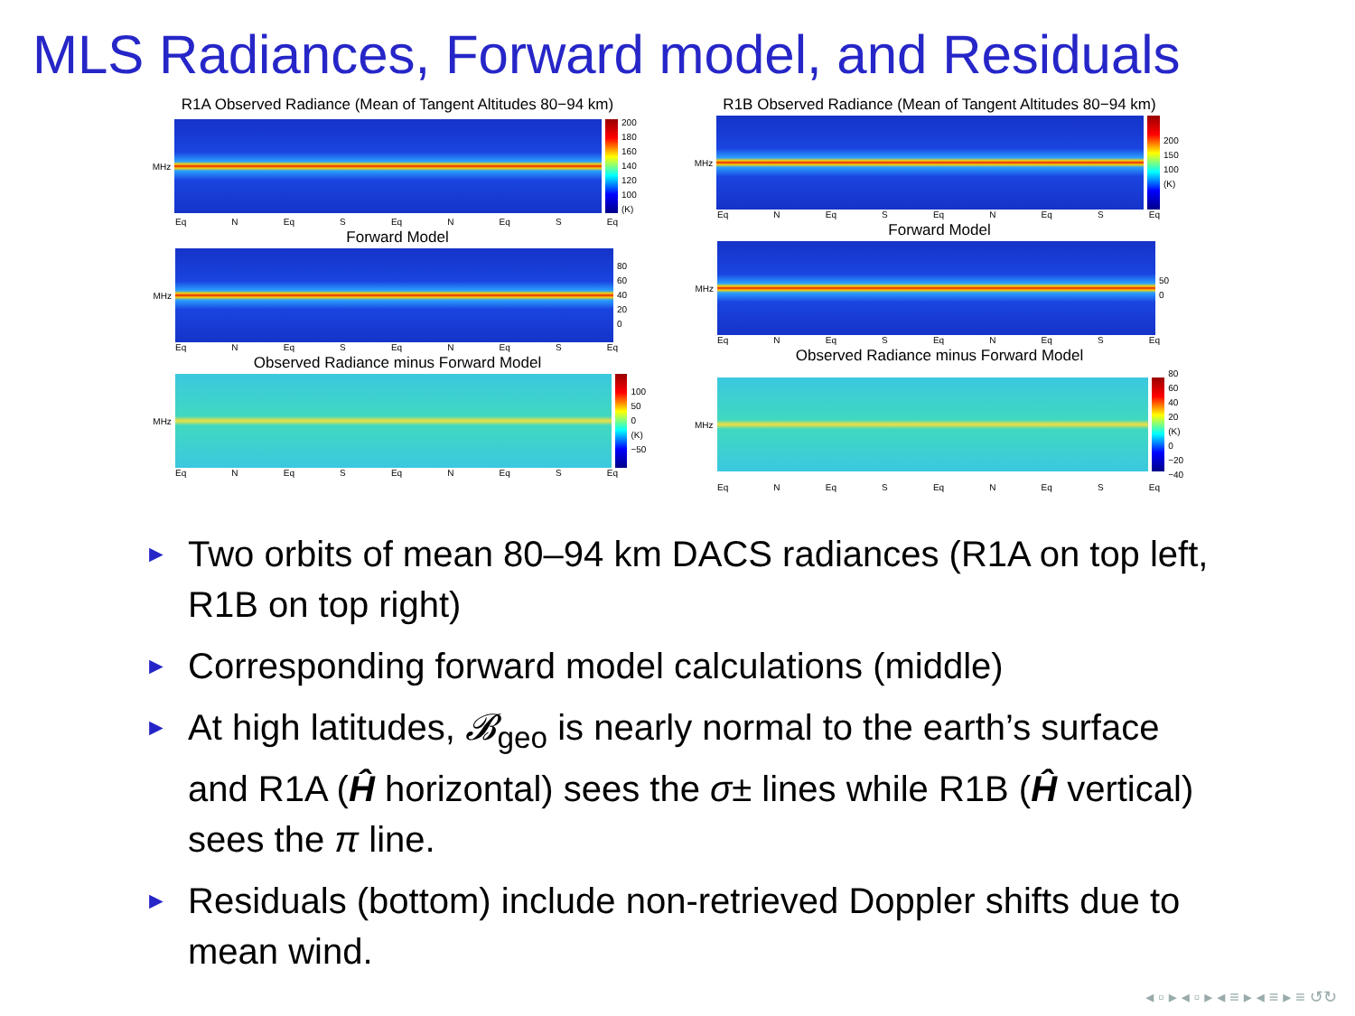MLS Radiances, Forward model, and Residuals
R1A Observed Radiance (Mean of Tangent Altitudes 80−94 km)
MHz
200
180
160
140
120
100 (K)
Eq N Eq S Eq N Eq S Eq
Forward Model
MHz
80
60
40
20
0
Eq N Eq S Eq N Eq S Eq
Observed Radiance minus Forward Model
MHz
100
50
0 (K)
−50
Eq N Eq S Eq N Eq S Eq
R1B Observed Radiance (Mean of Tangent Altitudes 80−94 km)
MHz
200
150
100 (K)
Eq N Eq S Eq N Eq S Eq
Forward Model
MHz
50
0
Eq N Eq S Eq N Eq S Eq
Observed Radiance minus Forward Model
MHz
80
60
40
20 (K)
0
−20
−40
Eq N Eq S Eq N Eq S Eq
► Two orbits of mean 80–94 km DACS radiances (R1A on top left, R1B on top right)
► Corresponding forward model calculations (middle)
► At high latitudes, 𝓑<sub>geo</sub> is nearly normal to the earth’s surface and R1A (Ĥ horizontal) sees the σ± lines while R1B (Ĥ vertical) sees the π line.
► Residuals (bottom) include non-retrieved Doppler shifts due to mean wind.
◂ ▫ ▸ ◂ ▫ ▸ ◂ ≡ ▸ ◂ ≡ ▸ ≡ ↺↻